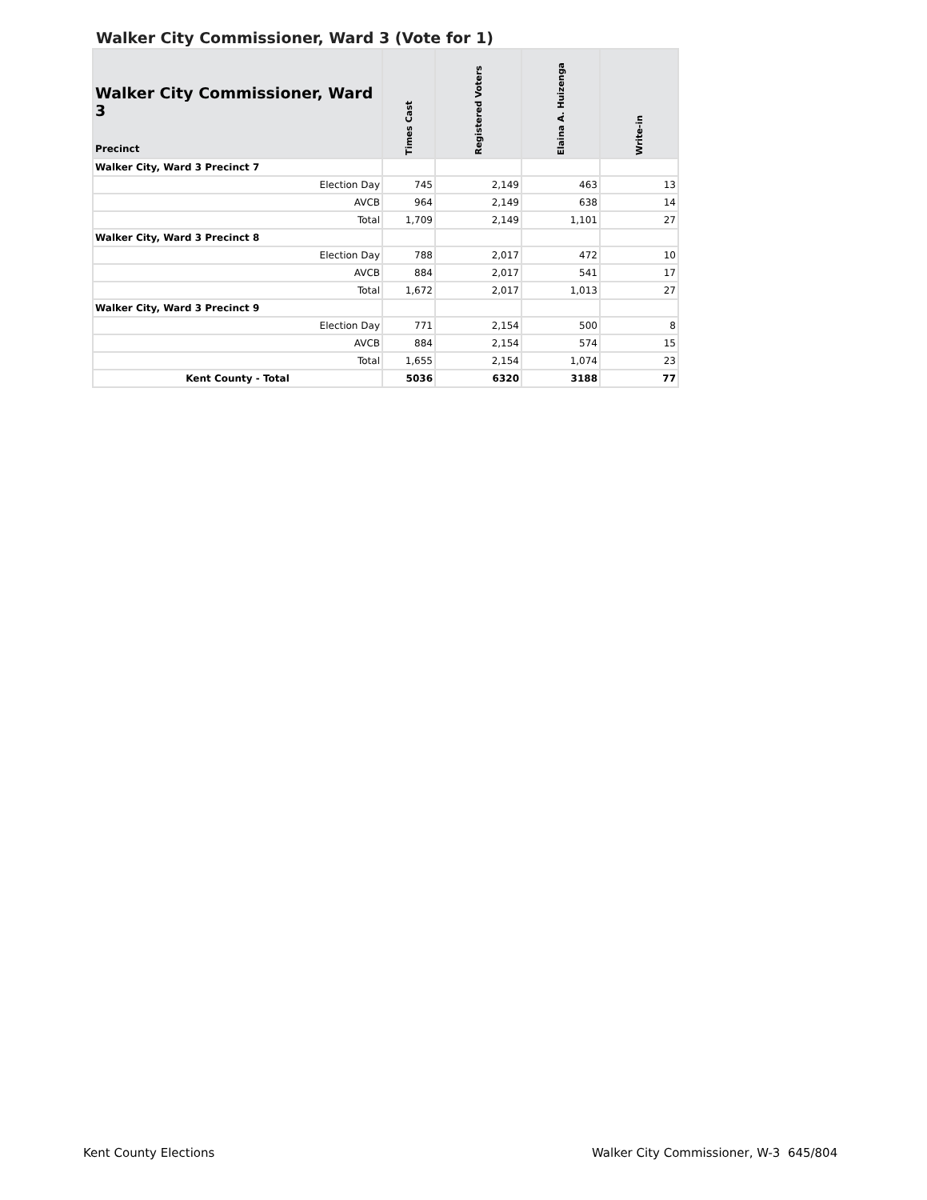Walker City Commissioner, Ward 3 (Vote for 1)
| Walker City Commissioner, Ward 3 Precinct | Times Cast | Registered Voters | Elaina A. Huizenga | Write-in |
| --- | --- | --- | --- | --- |
| Walker City, Ward 3 Precinct 7 | | | | |
| Election Day | 745 | 2,149 | 463 | 13 |
| AVCB | 964 | 2,149 | 638 | 14 |
| Total | 1,709 | 2,149 | 1,101 | 27 |
| Walker City, Ward 3 Precinct 8 | | | | |
| Election Day | 788 | 2,017 | 472 | 10 |
| AVCB | 884 | 2,017 | 541 | 17 |
| Total | 1,672 | 2,017 | 1,013 | 27 |
| Walker City, Ward 3 Precinct 9 | | | | |
| Election Day | 771 | 2,154 | 500 | 8 |
| AVCB | 884 | 2,154 | 574 | 15 |
| Total | 1,655 | 2,154 | 1,074 | 23 |
| Kent County - Total | 5036 | 6320 | 3188 | 77 |
Kent County Elections
Walker City Commissioner, W-3 645/804